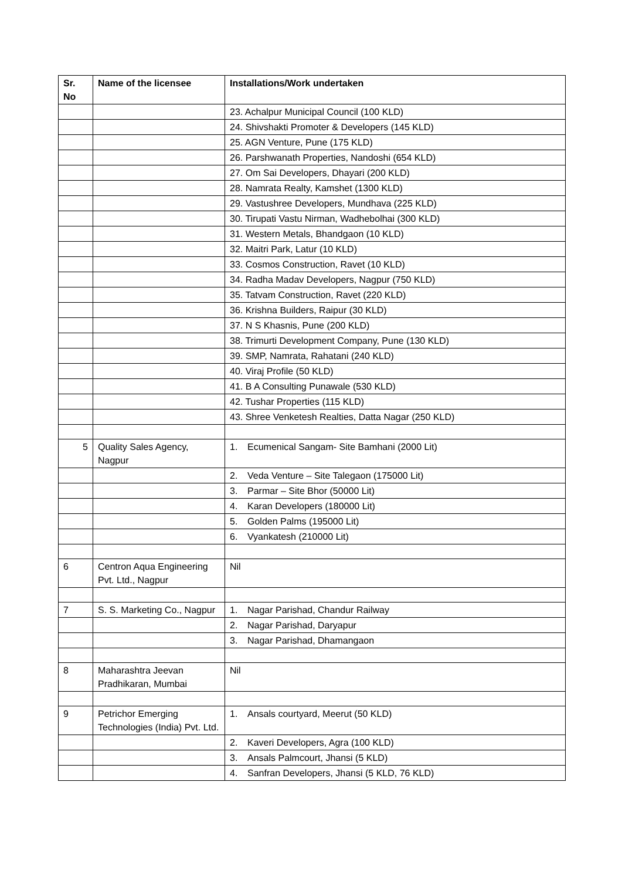| Sr. No | Name of the licensee | Installations/Work undertaken |
| --- | --- | --- |
| | | 23. Achalpur Municipal Council (100 KLD) |
| | | 24. Shivshakti Promoter & Developers (145 KLD) |
| | | 25. AGN Venture, Pune (175 KLD) |
| | | 26. Parshwanath Properties, Nandoshi (654 KLD) |
| | | 27. Om Sai Developers, Dhayari (200 KLD) |
| | | 28. Namrata Realty, Kamshet (1300 KLD) |
| | | 29. Vastushree Developers, Mundhava (225 KLD) |
| | | 30. Tirupati Vastu Nirman, Wadhebolhai (300 KLD) |
| | | 31. Western Metals, Bhandgaon (10 KLD) |
| | | 32. Maitri Park, Latur (10 KLD) |
| | | 33. Cosmos Construction, Ravet (10 KLD) |
| | | 34. Radha Madav Developers, Nagpur (750 KLD) |
| | | 35. Tatvam Construction, Ravet (220 KLD) |
| | | 36. Krishna Builders, Raipur (30 KLD) |
| | | 37. N S Khasnis, Pune (200 KLD) |
| | | 38. Trimurti Development Company, Pune (130 KLD) |
| | | 39. SMP, Namrata, Rahatani (240 KLD) |
| | | 40. Viraj Profile (50 KLD) |
| | | 41. B A Consulting Punawale (530 KLD) |
| | | 42. Tushar Properties (115 KLD) |
| | | 43. Shree Venketesh Realties, Datta Nagar (250 KLD) |
| 5 | Quality Sales Agency, Nagpur | 1. Ecumenical Sangam- Site Bamhani (2000 Lit) |
| | | 2. Veda Venture – Site Talegaon (175000 Lit) |
| | | 3. Parmar – Site Bhor (50000 Lit) |
| | | 4. Karan Developers (180000 Lit) |
| | | 5. Golden Palms (195000 Lit) |
| | | 6. Vyankatesh (210000 Lit) |
| 6 | Centron Aqua Engineering Pvt. Ltd., Nagpur | Nil |
| 7 | S. S. Marketing Co., Nagpur | 1. Nagar Parishad, Chandur Railway |
| | | 2. Nagar Parishad, Daryapur |
| | | 3. Nagar Parishad, Dhamangaon |
| 8 | Maharashtra Jeevan Pradhikaran, Mumbai | Nil |
| 9 | Petrichor Emerging Technologies (India) Pvt. Ltd. | 1. Ansals courtyard, Meerut (50 KLD) |
| | | 2. Kaveri Developers, Agra (100 KLD) |
| | | 3. Ansals Palmcourt, Jhansi (5 KLD) |
| | | 4. Sanfran Developers, Jhansi (5 KLD, 76 KLD) |